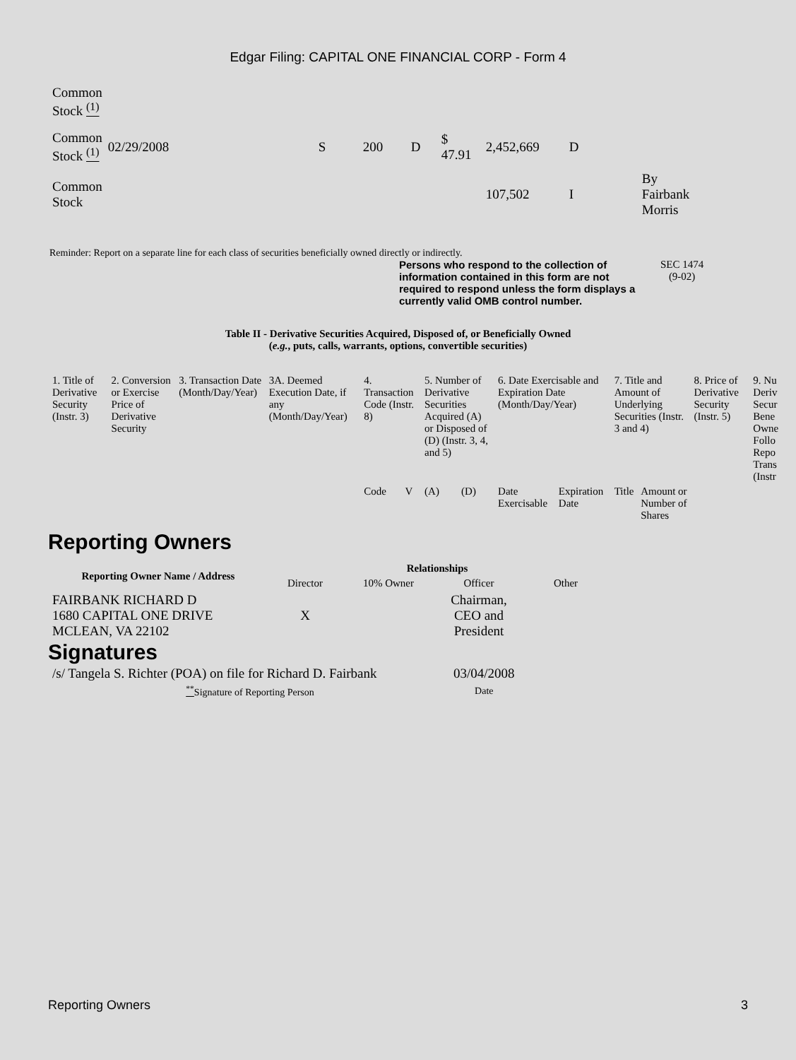Edgar Filing: CAPITAL ONE FINANCIAL CORP - Form 4
| Common Stock <sup>(1)</sup> | | | | | | | | |
| Common Stock <sup>(1)</sup> | 02/29/2008 | S | 200 | D | $ 47.91 | 2,452,669 | D | |
| Common Stock | | | | | | 107,502 | I | By Fairbank Morris |
Reminder: Report on a separate line for each class of securities beneficially owned directly or indirectly.
Persons who respond to the collection of information contained in this form are not required to respond unless the form displays a currently valid OMB control number.
SEC 1474
(9-02)
Table II - Derivative Securities Acquired, Disposed of, or Beneficially Owned
(e.g., puts, calls, warrants, options, convertible securities)
| 1. Title of Derivative Security (Instr. 3) | 2. Conversion or Exercise Price of Derivative Security | 3. Transaction Date (Month/Day/Year) | 3A. Deemed Execution Date, if any (Month/Day/Year) | 4. Transaction Code (Instr. 8) | | 5. Number of Derivative Securities Acquired (A) or Disposed of (D) (Instr. 3, 4, and 5) | | 6. Date Exercisable and Expiration Date (Month/Day/Year) | | 7. Title and Amount of Underlying Securities (Instr. 3 and 4) | | 8. Price of Derivative Security (Instr. 5) | 9. Nu Deriv Secur Bene Owne Follo Repo Trans (Instr |
| | | | | Code | V | (A) | (D) | Date Exercisable | Expiration Date | Title | Amount or Number of Shares | | |
Reporting Owners
| Reporting Owner Name / Address | Relationships | | | |
| --- | --- | --- | --- | --- |
| | Director | 10% Owner | Officer | Other |
| FAIRBANK RICHARD D 1680 CAPITAL ONE DRIVE MCLEAN, VA 22102 | X | | Chairman, CEO and President | |
Signatures
| /s/ Tangela S. Richter (POA) on file for Richard D. Fairbank | 03/04/2008 |
| <sup>**</sup> Signature of Reporting Person | Date |
Reporting Owners 3